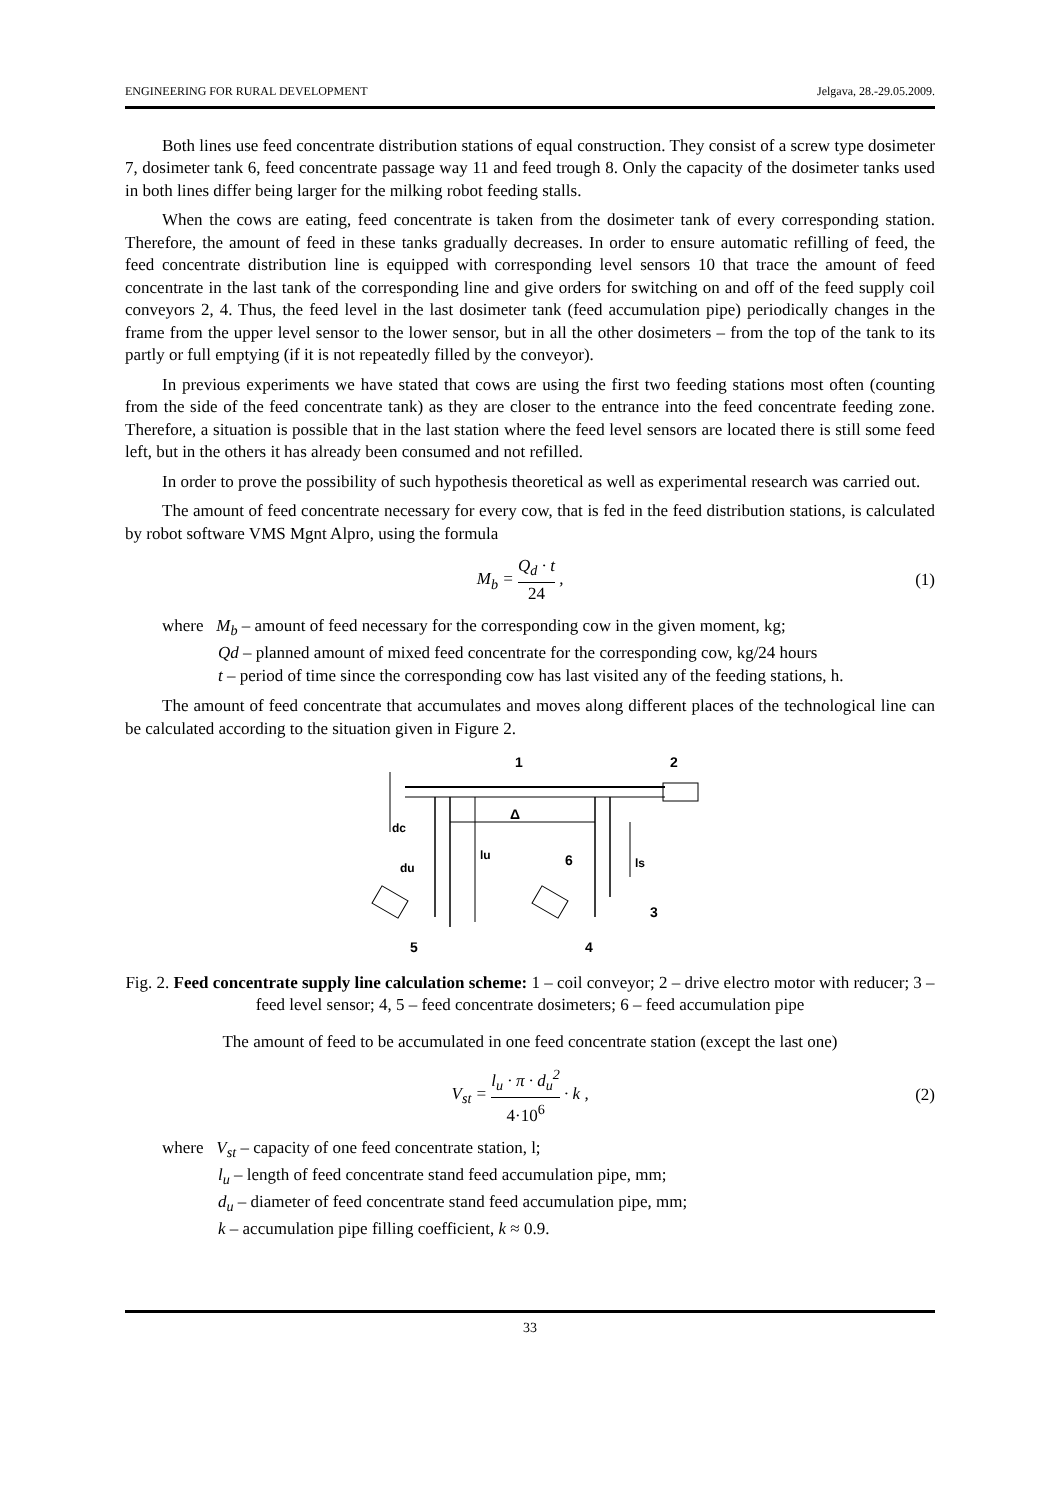ENGINEERING FOR RURAL DEVELOPMENT Jelgava, 28.-29.05.2009.
Both lines use feed concentrate distribution stations of equal construction. They consist of a screw type dosimeter 7, dosimeter tank 6, feed concentrate passage way 11 and feed trough 8. Only the capacity of the dosimeter tanks used in both lines differ being larger for the milking robot feeding stalls.
When the cows are eating, feed concentrate is taken from the dosimeter tank of every corresponding station. Therefore, the amount of feed in these tanks gradually decreases. In order to ensure automatic refilling of feed, the feed concentrate distribution line is equipped with corresponding level sensors 10 that trace the amount of feed concentrate in the last tank of the corresponding line and give orders for switching on and off of the feed supply coil conveyors 2, 4. Thus, the feed level in the last dosimeter tank (feed accumulation pipe) periodically changes in the frame from the upper level sensor to the lower sensor, but in all the other dosimeters – from the top of the tank to its partly or full emptying (if it is not repeatedly filled by the conveyor).
In previous experiments we have stated that cows are using the first two feeding stations most often (counting from the side of the feed concentrate tank) as they are closer to the entrance into the feed concentrate feeding zone. Therefore, a situation is possible that in the last station where the feed level sensors are located there is still some feed left, but in the others it has already been consumed and not refilled.
In order to prove the possibility of such hypothesis theoretical as well as experimental research was carried out.
The amount of feed concentrate necessary for every cow, that is fed in the feed distribution stations, is calculated by robot software VMS Mgnt Alpro, using the formula
M<sub>b</sub> = Q<sub>d</sub> · t 24 , (1)
where M<sub>b</sub> – amount of feed necessary for the corresponding cow in the given moment, kg;
Qd – planned amount of mixed feed concentrate for the corresponding cow, kg/24 hours
t – period of time since the corresponding cow has last visited any of the feeding stations, h.
The amount of feed concentrate that accumulates and moves along different places of the technological line can be calculated according to the situation given in Figure 2.
1
2
dc
du
lu
Δ
6
ls
3
4
5
Fig. 2. Feed concentrate supply line calculation scheme: 1 – coil conveyor; 2 – drive electro motor with reducer; 3 – feed level sensor; 4, 5 – feed concentrate dosimeters; 6 – feed accumulation pipe
The amount of feed to be accumulated in one feed concentrate station (except the last one)
V<sub>st</sub> = l<sub>u</sub> · π · d<sub>u</sub><sup>2</sup> 4·10<sup>6</sup> · k , (2)
where V<sub>st</sub> – capacity of one feed concentrate station, l;
l<sub>u</sub> – length of feed concentrate stand feed accumulation pipe, mm;
d<sub>u</sub> – diameter of feed concentrate stand feed accumulation pipe, mm;
k – accumulation pipe filling coefficient, k ≈ 0.9.
33